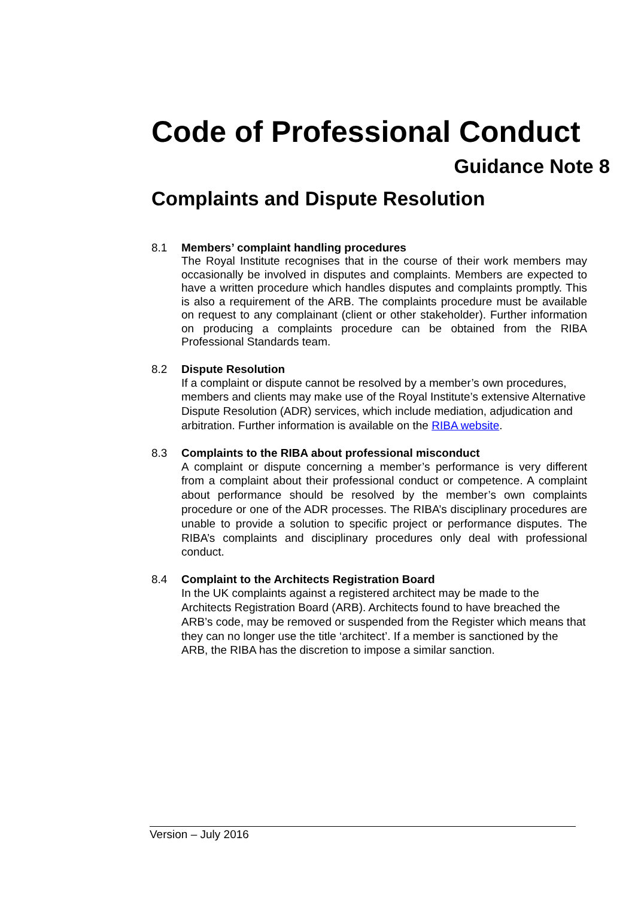Code of Professional Conduct
Guidance Note 8
Complaints and Dispute Resolution
8.1 Members’ complaint handling procedures
The Royal Institute recognises that in the course of their work members may occasionally be involved in disputes and complaints. Members are expected to have a written procedure which handles disputes and complaints promptly. This is also a requirement of the ARB. The complaints procedure must be available on request to any complainant (client or other stakeholder). Further information on producing a complaints procedure can be obtained from the RIBA Professional Standards team.
8.2 Dispute Resolution
If a complaint or dispute cannot be resolved by a member’s own procedures, members and clients may make use of the Royal Institute’s extensive Alternative Dispute Resolution (ADR) services, which include mediation, adjudication and arbitration. Further information is available on the RIBA website.
8.3 Complaints to the RIBA about professional misconduct
A complaint or dispute concerning a member’s performance is very different from a complaint about their professional conduct or competence. A complaint about performance should be resolved by the member’s own complaints procedure or one of the ADR processes. The RIBA’s disciplinary procedures are unable to provide a solution to specific project or performance disputes. The RIBA’s complaints and disciplinary procedures only deal with professional conduct.
8.4 Complaint to the Architects Registration Board
In the UK complaints against a registered architect may be made to the Architects Registration Board (ARB). Architects found to have breached the ARB’s code, may be removed or suspended from the Register which means that they can no longer use the title ‘architect’. If a member is sanctioned by the ARB, the RIBA has the discretion to impose a similar sanction.
Version – July 2016